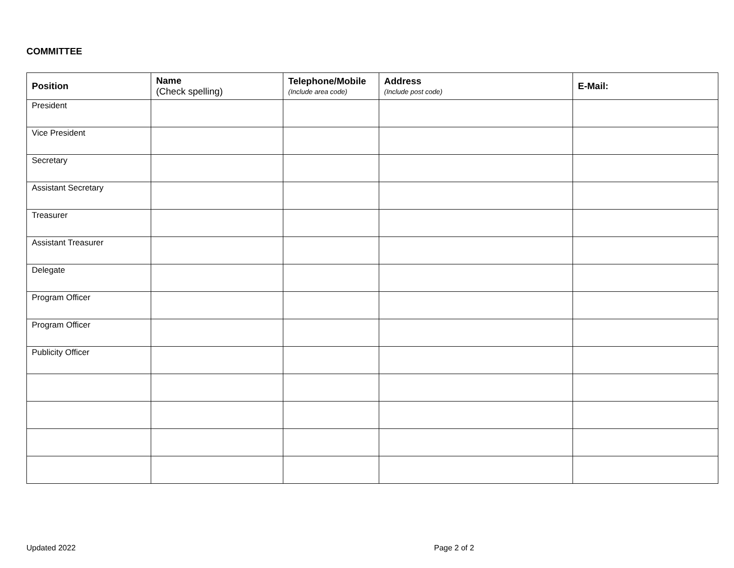COMMITTEE
| Position | Name (Check spelling) | Telephone/Mobile (Include area code) | Address (Include post code) | E-Mail: |
| --- | --- | --- | --- | --- |
| President | | | | |
| Vice President | | | | |
| Secretary | | | | |
| Assistant Secretary | | | | |
| Treasurer | | | | |
| Assistant Treasurer | | | | |
| Delegate | | | | |
| Program Officer | | | | |
| Program Officer | | | | |
| Publicity Officer | | | | |
Updated 2022 Page 2 of 2